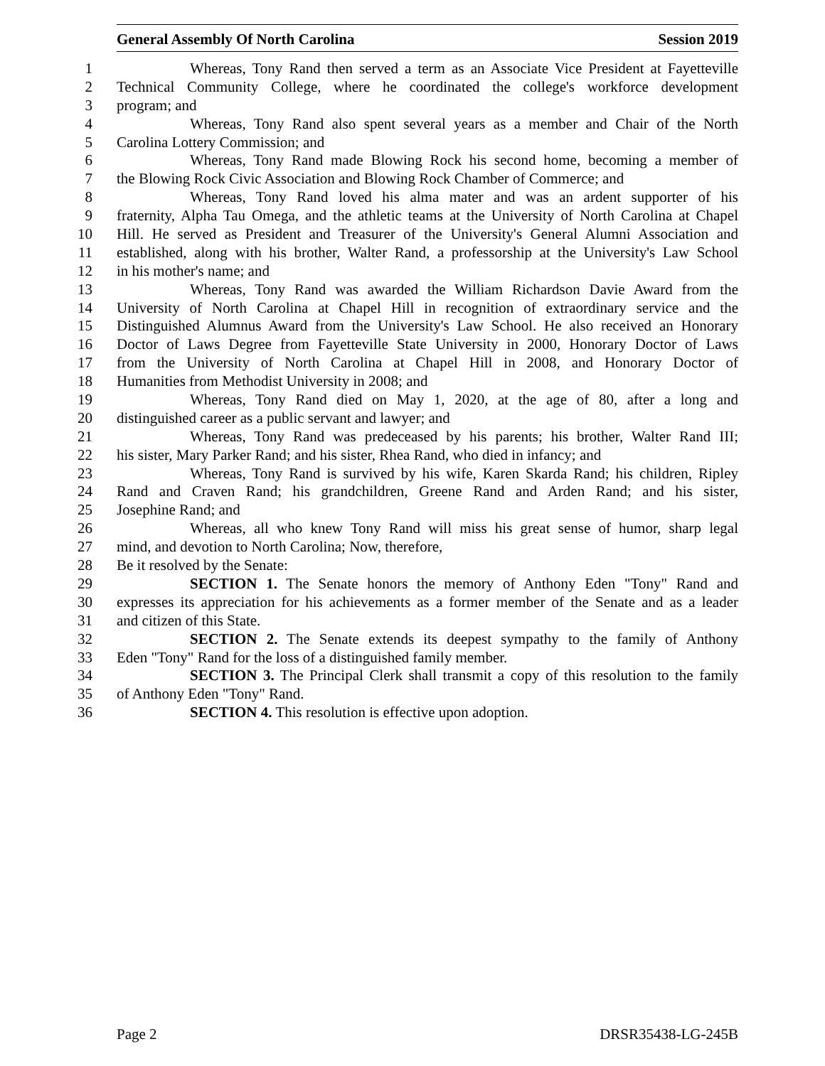General Assembly Of North Carolina Session 2019
1 Whereas, Tony Rand then served a term as an Associate Vice President at Fayetteville
2 Technical Community College, where he coordinated the college's workforce development
3 program; and
4 Whereas, Tony Rand also spent several years as a member and Chair of the North
5 Carolina Lottery Commission; and
6 Whereas, Tony Rand made Blowing Rock his second home, becoming a member of
7 the Blowing Rock Civic Association and Blowing Rock Chamber of Commerce; and
8 Whereas, Tony Rand loved his alma mater and was an ardent supporter of his
9 fraternity, Alpha Tau Omega, and the athletic teams at the University of North Carolina at Chapel
10 Hill. He served as President and Treasurer of the University's General Alumni Association and
11 established, along with his brother, Walter Rand, a professorship at the University's Law School
12 in his mother's name; and
13 Whereas, Tony Rand was awarded the William Richardson Davie Award from the
14 University of North Carolina at Chapel Hill in recognition of extraordinary service and the
15 Distinguished Alumnus Award from the University's Law School. He also received an Honorary
16 Doctor of Laws Degree from Fayetteville State University in 2000, Honorary Doctor of Laws
17 from the University of North Carolina at Chapel Hill in 2008, and Honorary Doctor of
18 Humanities from Methodist University in 2008; and
19 Whereas, Tony Rand died on May 1, 2020, at the age of 80, after a long and
20 distinguished career as a public servant and lawyer; and
21 Whereas, Tony Rand was predeceased by his parents; his brother, Walter Rand III;
22 his sister, Mary Parker Rand; and his sister, Rhea Rand, who died in infancy; and
23 Whereas, Tony Rand is survived by his wife, Karen Skarda Rand; his children, Ripley
24 Rand and Craven Rand; his grandchildren, Greene Rand and Arden Rand; and his sister,
25 Josephine Rand; and
26 Whereas, all who knew Tony Rand will miss his great sense of humor, sharp legal
27 mind, and devotion to North Carolina; Now, therefore,
28 Be it resolved by the Senate:
29 SECTION 1. The Senate honors the memory of Anthony Eden "Tony" Rand and
30 expresses its appreciation for his achievements as a former member of the Senate and as a leader
31 and citizen of this State.
32 SECTION 2. The Senate extends its deepest sympathy to the family of Anthony
33 Eden "Tony" Rand for the loss of a distinguished family member.
34 SECTION 3. The Principal Clerk shall transmit a copy of this resolution to the family
35 of Anthony Eden "Tony" Rand.
36 SECTION 4. This resolution is effective upon adoption.
Page 2 DRSR35438-LG-245B